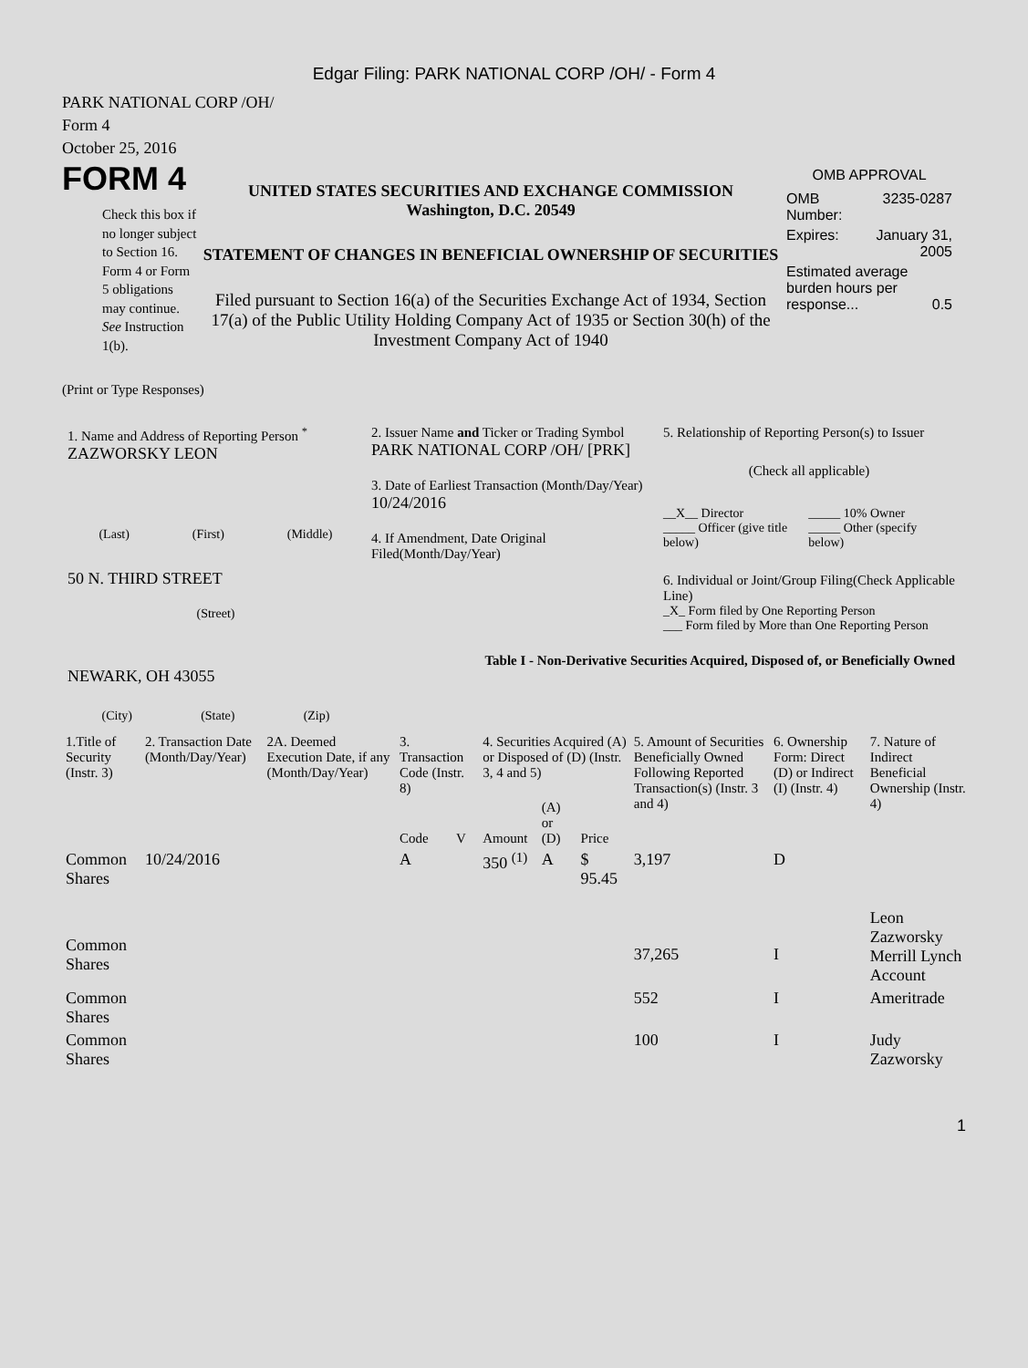Edgar Filing: PARK NATIONAL CORP /OH/ - Form 4
PARK NATIONAL CORP /OH/
Form 4
October 25, 2016
FORM 4
Check this box if no longer subject to Section 16. Form 4 or Form 5 obligations may continue. See Instruction 1(b).
UNITED STATES SECURITIES AND EXCHANGE COMMISSION
Washington, D.C. 20549
STATEMENT OF CHANGES IN BENEFICIAL OWNERSHIP OF SECURITIES
Filed pursuant to Section 16(a) of the Securities Exchange Act of 1934, Section 17(a) of the Public Utility Holding Company Act of 1935 or Section 30(h) of the Investment Company Act of 1940
OMB APPROVAL
| OMB Number: | 3235-0287 |
| Expires: | January 31, 2005 |
| Estimated average burden hours per response... 0.5 | |
(Print or Type Responses)
1. Name and Address of Reporting Person <sup>*</sup>
ZAZWORSKY LEON
(Last) (First) (Middle)
50 N. THIRD STREET
(Street)
NEWARK, OH 43055
(City) (State) (Zip)
2. Issuer Name and Ticker or Trading Symbol
PARK NATIONAL CORP /OH/ [PRK]
3. Date of Earliest Transaction (Month/Day/Year)
10/24/2016
4. If Amendment, Date Original Filed(Month/Day/Year)
5. Relationship of Reporting Person(s) to Issuer
(Check all applicable)
__X__ Director
_____ Officer (give title below)
_____ 10% Owner
_____ Other (specify below)
6. Individual or Joint/Group Filing(Check Applicable Line)
_X_ Form filed by One Reporting Person
___ Form filed by More than One Reporting Person
Table I - Non-Derivative Securities Acquired, Disposed of, or Beneficially Owned
| 1.Title of Security (Instr. 3) | 2. Transaction Date (Month/Day/Year) | 2A. Deemed Execution Date, if any (Month/Day/Year) | 3. Transaction Code (Instr. 8) | | 4. Securities Acquired (A) or Disposed of (D) (Instr. 3, 4 and 5) | | | 5. Amount of Securities Beneficially Owned Following Reported Transaction(s) (Instr. 3 and 4) | 6. Ownership Form: Direct (D) or Indirect (I) (Instr. 4) | 7. Nature of Indirect Beneficial Ownership (Instr. 4) |
| | | | Code | V | Amount | (A) or (D) | Price | | | |
| Common Shares | 10/24/2016 | | A | | 350 <sup>(1)</sup> | A | $ 95.45 | 3,197 | D | |
| Common Shares | | | | | | | | 37,265 | I | Leon Zazworsky Merrill Lynch Account |
| Common Shares | | | | | | | | 552 | I | Ameritrade |
| Common Shares | | | | | | | | 100 | I | Judy Zazworsky |
1